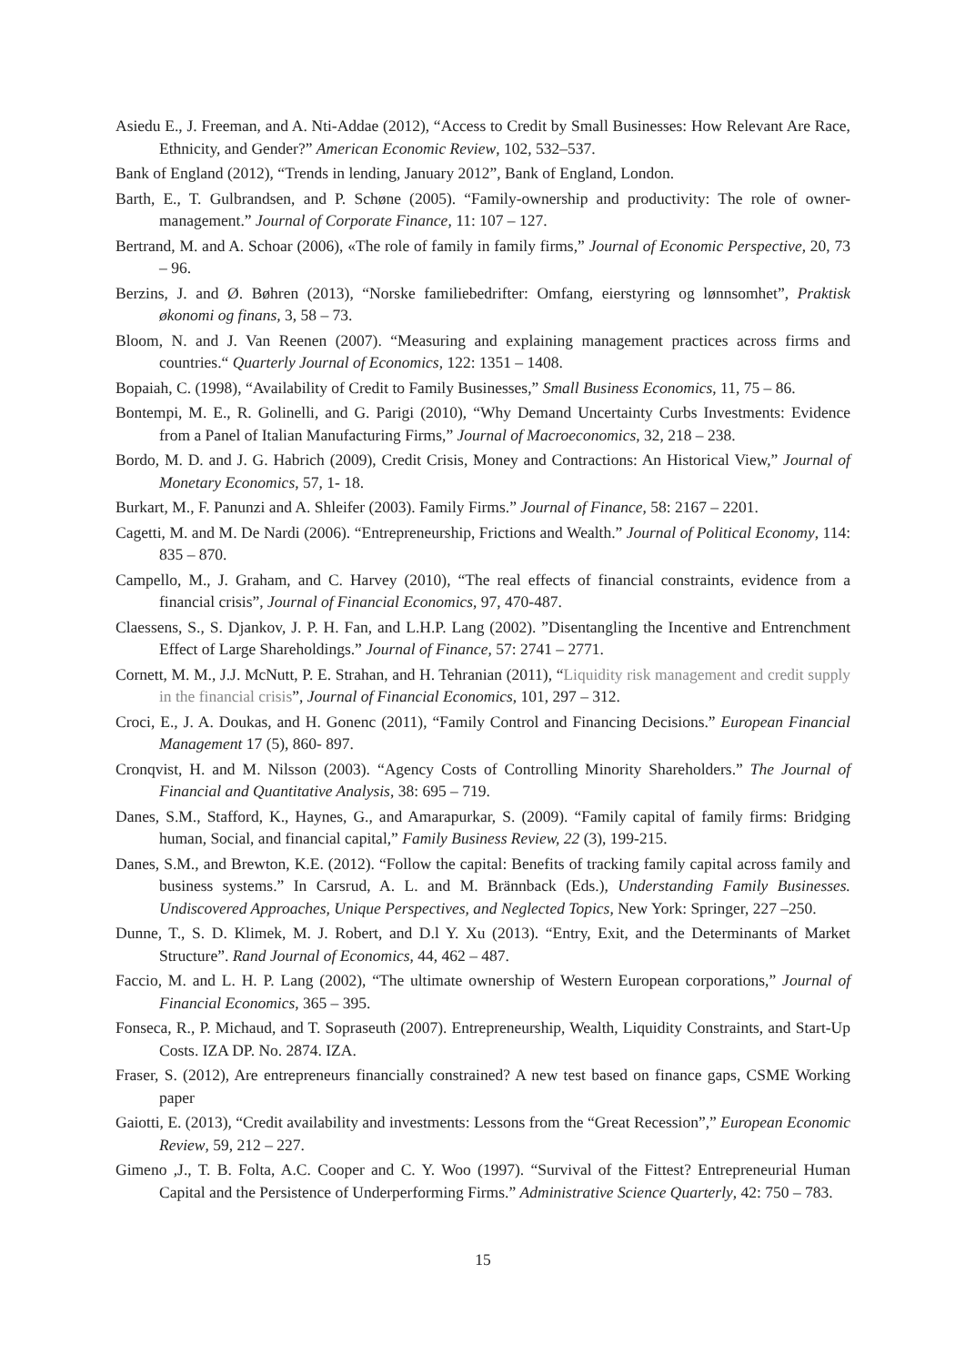Asiedu E., J. Freeman, and A. Nti-Addae (2012), “Access to Credit by Small Businesses: How Relevant Are Race, Ethnicity, and Gender?” American Economic Review, 102, 532–537.
Bank of England (2012), “Trends in lending, January 2012”, Bank of England, London.
Barth, E., T. Gulbrandsen, and P. Schøne (2005). “Family-ownership and productivity: The role of owner-management.” Journal of Corporate Finance, 11: 107 – 127.
Bertrand, M. and A. Schoar (2006), «The role of family in family firms,” Journal of Economic Perspective, 20, 73 – 96.
Berzins, J. and Ø. Bøhren (2013), “Norske familiebedrifter: Omfang, eierstyring og lønnsomhet”, Praktisk økonomi og finans, 3, 58 – 73.
Bloom, N. and J. Van Reenen (2007). “Measuring and explaining management practices across firms and countries.“ Quarterly Journal of Economics, 122: 1351 – 1408.
Bopaiah, C. (1998), “Availability of Credit to Family Businesses,” Small Business Economics, 11, 75 – 86.
Bontempi, M. E., R. Golinelli, and G. Parigi (2010), “Why Demand Uncertainty Curbs Investments: Evidence from a Panel of Italian Manufacturing Firms,” Journal of Macroeconomics, 32, 218 – 238.
Bordo, M. D. and J. G. Habrich (2009), Credit Crisis, Money and Contractions: An Historical View,” Journal of Monetary Economics, 57, 1- 18.
Burkart, M., F. Panunzi and A. Shleifer (2003). Family Firms.” Journal of Finance, 58: 2167 – 2201.
Cagetti, M. and M. De Nardi (2006). “Entrepreneurship, Frictions and Wealth.” Journal of Political Economy, 114: 835 – 870.
Campello, M., J. Graham, and C. Harvey (2010), “The real effects of financial constraints, evidence from a financial crisis”, Journal of Financial Economics, 97, 470-487.
Claessens, S., S. Djankov, J. P. H. Fan, and L.H.P. Lang (2002). ”Disentangling the Incentive and Entrenchment Effect of Large Shareholdings.” Journal of Finance, 57: 2741 – 2771.
Cornett, M. M., J.J. McNutt, P. E. Strahan, and H. Tehranian (2011), “Liquidity risk management and credit supply in the financial crisis”, Journal of Financial Economics, 101, 297 – 312.
Croci, E., J. A. Doukas, and H. Gonenc (2011), “Family Control and Financing Decisions.” European Financial Management 17 (5), 860- 897.
Cronqvist, H. and M. Nilsson (2003). “Agency Costs of Controlling Minority Shareholders.” The Journal of Financial and Quantitative Analysis, 38: 695 – 719.
Danes, S.M., Stafford, K., Haynes, G., and Amarapurkar, S. (2009). “Family capital of family firms: Bridging human, Social, and financial capital,” Family Business Review, 22 (3), 199-215.
Danes, S.M., and Brewton, K.E. (2012). “Follow the capital: Benefits of tracking family capital across family and business systems.” In Carsrud, A. L. and M. Brännback (Eds.), Understanding Family Businesses. Undiscovered Approaches, Unique Perspectives, and Neglected Topics, New York: Springer, 227 –250.
Dunne, T., S. D. Klimek, M. J. Robert, and D.l Y. Xu (2013). “Entry, Exit, and the Determinants of Market Structure”. Rand Journal of Economics, 44, 462 – 487.
Faccio, M. and L. H. P. Lang (2002), “The ultimate ownership of Western European corporations,” Journal of Financial Economics, 365 – 395.
Fonseca, R., P. Michaud, and T. Sopraseuth (2007). Entrepreneurship, Wealth, Liquidity Constraints, and Start-Up Costs. IZA DP. No. 2874. IZA.
Fraser, S. (2012), Are entrepreneurs financially constrained? A new test based on finance gaps, CSME Working paper
Gaiotti, E. (2013), “Credit availability and investments: Lessons from the “Great Recession”,” European Economic Review, 59, 212 – 227.
Gimeno ,J., T. B. Folta, A.C. Cooper and C. Y. Woo (1997). “Survival of the Fittest? Entrepreneurial Human Capital and the Persistence of Underperforming Firms.” Administrative Science Quarterly, 42: 750 – 783.
15